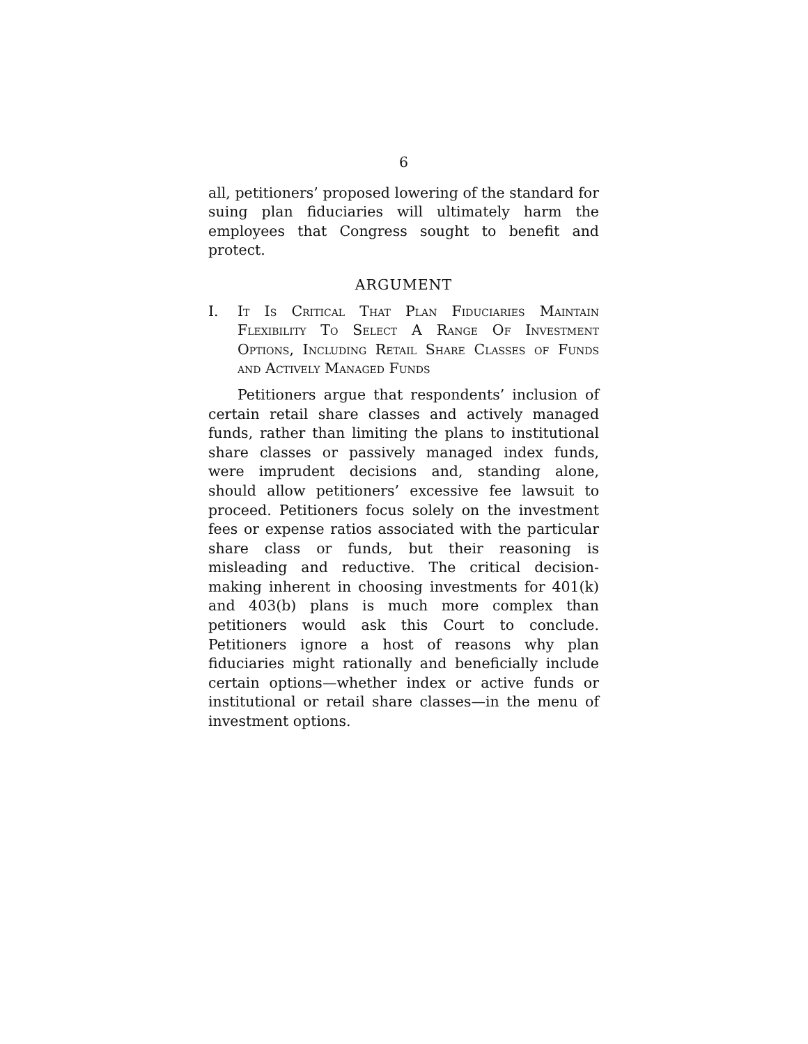6
all, petitioners’ proposed lowering of the standard for suing plan fiduciaries will ultimately harm the employees that Congress sought to benefit and protect.
ARGUMENT
I. It Is Critical That Plan Fiduciaries Maintain Flexibility To Select A Range Of Investment Options, Including Retail Share Classes of Funds and Actively Managed Funds
Petitioners argue that respondents’ inclusion of certain retail share classes and actively managed funds, rather than limiting the plans to institutional share classes or passively managed index funds, were imprudent decisions and, standing alone, should allow petitioners’ excessive fee lawsuit to proceed. Petitioners focus solely on the investment fees or expense ratios associated with the particular share class or funds, but their reasoning is misleading and reductive. The critical decision-making inherent in choosing investments for 401(k) and 403(b) plans is much more complex than petitioners would ask this Court to conclude. Petitioners ignore a host of reasons why plan fiduciaries might rationally and beneficially include certain options—whether index or active funds or institutional or retail share classes—in the menu of investment options.